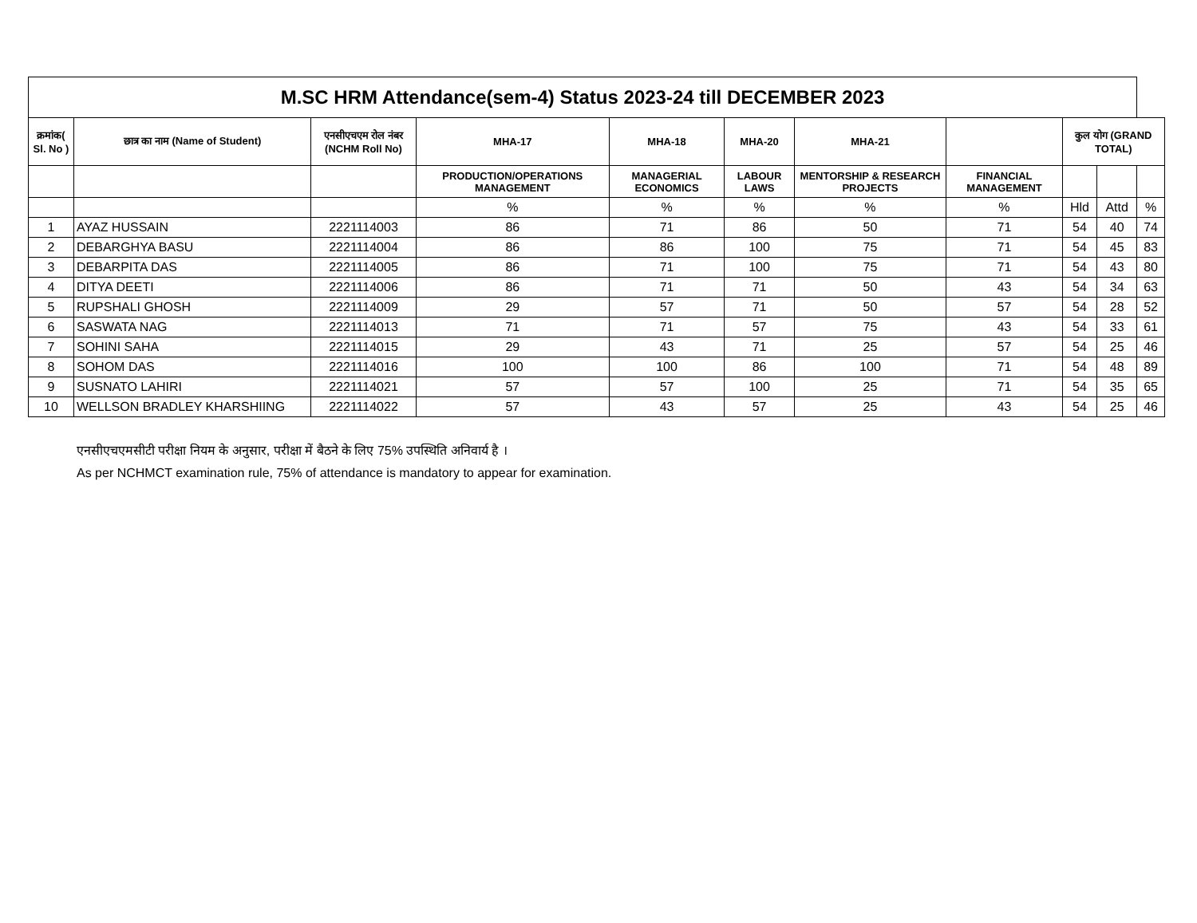| M.SC HRM Attendance(sem-4) Status 2023-24 till DECEMBER 2023 | | | | | | | | | | |
| --- | --- | --- | --- | --- | --- | --- | --- | --- | --- | --- |
| क्रमांक( Sl. No ) | छात्र का नाम (Name of Student) | एनसीएचएम रोल नंबर (NCHM Roll No) | MHA-17 | MHA-18 | MHA-20 | MHA-21 | | कुल योग (GRAND TOTAL) | | |
| | | | PRODUCTION/OPERATIONS MANAGEMENT | MANAGERIAL ECONOMICS | LABOUR LAWS | MENTORSHIP & RESEARCH PROJECTS | FINANCIAL MANAGEMENT | | | |
| | | | % | % | % | % | % | Hld | Attd | % |
| 1 | AYAZ HUSSAIN | 2221114003 | 86 | 71 | 86 | 50 | 71 | 54 | 40 | 74 |
| 2 | DEBARGHYA BASU | 2221114004 | 86 | 86 | 100 | 75 | 71 | 54 | 45 | 83 |
| 3 | DEBARPITA DAS | 2221114005 | 86 | 71 | 100 | 75 | 71 | 54 | 43 | 80 |
| 4 | DITYA DEETI | 2221114006 | 86 | 71 | 71 | 50 | 43 | 54 | 34 | 63 |
| 5 | RUPSHALI GHOSH | 2221114009 | 29 | 57 | 71 | 50 | 57 | 54 | 28 | 52 |
| 6 | SASWATA NAG | 2221114013 | 71 | 71 | 57 | 75 | 43 | 54 | 33 | 61 |
| 7 | SOHINI SAHA | 2221114015 | 29 | 43 | 71 | 25 | 57 | 54 | 25 | 46 |
| 8 | SOHOM DAS | 2221114016 | 100 | 100 | 86 | 100 | 71 | 54 | 48 | 89 |
| 9 | SUSNATO LAHIRI | 2221114021 | 57 | 57 | 100 | 25 | 71 | 54 | 35 | 65 |
| 10 | WELLSON BRADLEY KHARSHIING | 2221114022 | 57 | 43 | 57 | 25 | 43 | 54 | 25 | 46 |
एनसीएचएमसीटी परीक्षा नियम के अनुसार, परीक्षा में बैठने के लिए 75% उपस्थिति अनिवार्य है ।
As per NCHMCT examination rule, 75% of attendance is mandatory to appear for examination.